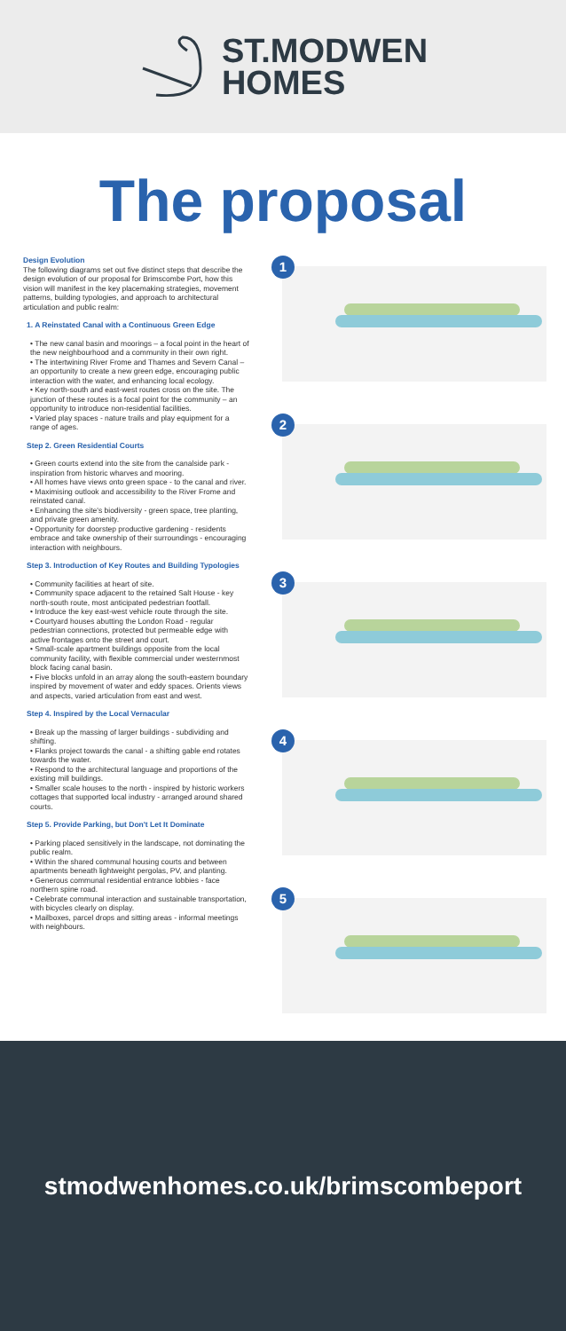ST.MODWEN
HOMES
The proposal
Design Evolution
The following diagrams set out five distinct steps that describe the design evolution of our proposal for Brimscombe Port, how this vision will manifest in the key placemaking strategies, movement patterns, building typologies, and approach to architectural articulation and public realm:
1. A Reinstated Canal with a Continuous Green Edge
• The new canal basin and moorings – a focal point in the heart of the new neighbourhood and a community in their own right.
• The intertwining River Frome and Thames and Severn Canal – an opportunity to create a new green edge, encouraging public interaction with the water, and enhancing local ecology.
• Key north-south and east-west routes cross on the site. The junction of these routes is a focal point for the community – an opportunity to introduce non-residential facilities.
• Varied play spaces - nature trails and play equipment for a range of ages.
Step 2. Green Residential Courts
• Green courts extend into the site from the canalside park - inspiration from historic wharves and mooring.
• All homes have views onto green space - to the canal and river.
• Maximising outlook and accessibility to the River Frome and reinstated canal.
• Enhancing the site's biodiversity - green space, tree planting, and private green amenity.
• Opportunity for doorstep productive gardening - residents embrace and take ownership of their surroundings - encouraging interaction with neighbours.
Step 3. Introduction of Key Routes and Building Typologies
• Community facilities at heart of site.
• Community space adjacent to the retained Salt House - key north-south route, most anticipated pedestrian footfall.
• Introduce the key east-west vehicle route through the site.
• Courtyard houses abutting the London Road - regular pedestrian connections, protected but permeable edge with active frontages onto the street and court.
• Small-scale apartment buildings opposite from the local community facility, with flexible commercial under westernmost block facing canal basin.
• Five blocks unfold in an array along the south-eastern boundary inspired by movement of water and eddy spaces. Orients views and aspects, varied articulation from east and west.
Step 4. Inspired by the Local Vernacular
• Break up the massing of larger buildings - subdividing and shifting.
• Flanks project towards the canal - a shifting gable end rotates towards the water.
• Respond to the architectural language and proportions of the existing mill buildings.
• Smaller scale houses to the north - inspired by historic workers cottages that supported local industry - arranged around shared courts.
Step 5. Provide Parking, but Don't Let It Dominate
• Parking placed sensitively in the landscape, not dominating the public realm.
• Within the shared communal housing courts and between apartments beneath lightweight pergolas, PV, and planting.
• Generous communal residential entrance lobbies - face northern spine road.
• Celebrate communal interaction and sustainable transportation, with bicycles clearly on display.
• Mailboxes, parcel drops and sitting areas - informal meetings with neighbours.
1
2
3
4
5
stmodwenhomes.co.uk/brimscombeport